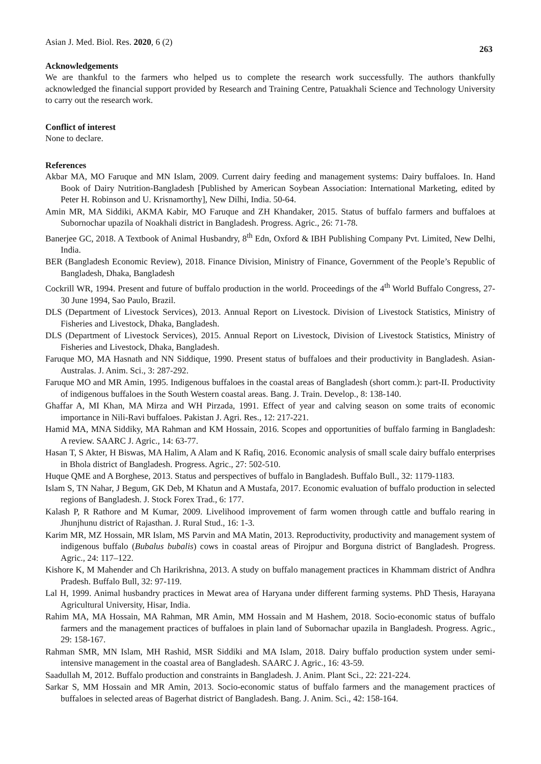Asian J. Med. Biol. Res. 2020, 6 (2)
263
Acknowledgements
We are thankful to the farmers who helped us to complete the research work successfully. The authors thankfully acknowledged the financial support provided by Research and Training Centre, Patuakhali Science and Technology University to carry out the research work.
Conflict of interest
None to declare.
References
Akbar MA, MO Faruque and MN Islam, 2009. Current dairy feeding and management systems: Dairy buffaloes. In. Hand Book of Dairy Nutrition-Bangladesh [Published by American Soybean Association: International Marketing, edited by Peter H. Robinson and U. Krisnamorthy], New Dilhi, India. 50-64.
Amin MR, MA Siddiki, AKMA Kabir, MO Faruque and ZH Khandaker, 2015. Status of buffalo farmers and buffaloes at Subornochar upazila of Noakhali district in Bangladesh. Progress. Agric., 26: 71-78.
Banerjee GC, 2018. A Textbook of Animal Husbandry, 8<sup>th</sup> Edn, Oxford & IBH Publishing Company Pvt. Limited, New Delhi, India.
BER (Bangladesh Economic Review), 2018. Finance Division, Ministry of Finance, Government of the People’s Republic of Bangladesh, Dhaka, Bangladesh
Cockrill WR, 1994. Present and future of buffalo production in the world. Proceedings of the 4<sup>th</sup> World Buffalo Congress, 27-30 June 1994, Sao Paulo, Brazil.
DLS (Department of Livestock Services), 2013. Annual Report on Livestock. Division of Livestock Statistics, Ministry of Fisheries and Livestock, Dhaka, Bangladesh.
DLS (Department of Livestock Services), 2015. Annual Report on Livestock, Division of Livestock Statistics, Ministry of Fisheries and Livestock, Dhaka, Bangladesh.
Faruque MO, MA Hasnath and NN Siddique, 1990. Present status of buffaloes and their productivity in Bangladesh. Asian-Australas. J. Anim. Sci., 3: 287-292.
Faruque MO and MR Amin, 1995. Indigenous buffaloes in the coastal areas of Bangladesh (short comm.): part-II. Productivity of indigenous buffaloes in the South Western coastal areas. Bang. J. Train. Develop., 8: 138-140.
Ghaffar A, MI Khan, MA Mirza and WH Pirzada, 1991. Effect of year and calving season on some traits of economic importance in Nili-Ravi buffaloes. Pakistan J. Agri. Res., 12: 217-221.
Hamid MA, MNA Siddiky, MA Rahman and KM Hossain, 2016. Scopes and opportunities of buffalo farming in Bangladesh: A review. SAARC J. Agric., 14: 63-77.
Hasan T, S Akter, H Biswas, MA Halim, A Alam and K Rafiq, 2016. Economic analysis of small scale dairy buffalo enterprises in Bhola district of Bangladesh. Progress. Agric., 27: 502-510.
Huque QME and A Borghese, 2013. Status and perspectives of buffalo in Bangladesh. Buffalo Bull., 32: 1179-1183.
Islam S, TN Nahar, J Begum, GK Deb, M Khatun and A Mustafa, 2017. Economic evaluation of buffalo production in selected regions of Bangladesh. J. Stock Forex Trad., 6: 177.
Kalash P, R Rathore and M Kumar, 2009. Livelihood improvement of farm women through cattle and buffalo rearing in Jhunjhunu district of Rajasthan. J. Rural Stud., 16: 1-3.
Karim MR, MZ Hossain, MR Islam, MS Parvin and MA Matin, 2013. Reproductivity, productivity and management system of indigenous buffalo (Bubalus bubalis) cows in coastal areas of Pirojpur and Borguna district of Bangladesh. Progress. Agric., 24: 117–122.
Kishore K, M Mahender and Ch Harikrishna, 2013. A study on buffalo management practices in Khammam district of Andhra Pradesh. Buffalo Bull, 32: 97-119.
Lal H, 1999. Animal husbandry practices in Mewat area of Haryana under different farming systems. PhD Thesis, Harayana Agricultural University, Hisar, India.
Rahim MA, MA Hossain, MA Rahman, MR Amin, MM Hossain and M Hashem, 2018. Socio-economic status of buffalo farmers and the management practices of buffaloes in plain land of Subornachar upazila in Bangladesh. Progress. Agric., 29: 158-167.
Rahman SMR, MN Islam, MH Rashid, MSR Siddiki and MA Islam, 2018. Dairy buffalo production system under semi-intensive management in the coastal area of Bangladesh. SAARC J. Agric., 16: 43-59.
Saadullah M, 2012. Buffalo production and constraints in Bangladesh. J. Anim. Plant Sci., 22: 221-224.
Sarkar S, MM Hossain and MR Amin, 2013. Socio-economic status of buffalo farmers and the management practices of buffaloes in selected areas of Bagerhat district of Bangladesh. Bang. J. Anim. Sci., 42: 158-164.